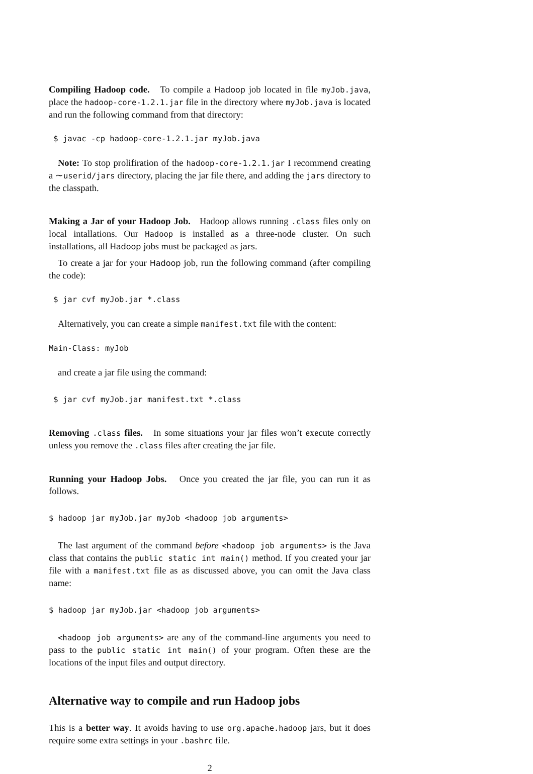Compiling Hadoop code. To compile a Hadoop job located in file myJob.java, place the hadoop-core-1.2.1.jar file in the directory where myJob.java is located and run the following command from that directory:
 $ javac -cp hadoop-core-1.2.1.jar myJob.java
Note: To stop prolifiration of the hadoop-core-1.2.1.jar I recommend creating a ∼userid/jars directory, placing the jar file there, and adding the jars directory to the classpath.
Making a Jar of your Hadoop Job. Hadoop allows running .class files only on local intallations. Our Hadoop is installed as a three-node cluster. On such installations, all Hadoop jobs must be packaged as jars.
To create a jar for your Hadoop job, run the following command (after compiling the code):
 $ jar cvf myJob.jar *.class
Alternatively, you can create a simple manifest.txt file with the content:
Main-Class: myJob
and create a jar file using the command:
 $ jar cvf myJob.jar manifest.txt *.class
Removing .class files. In some situations your jar files won’t execute correctly unless you remove the .class files after creating the jar file.
Running your Hadoop Jobs. Once you created the jar file, you can run it as follows.
$ hadoop jar myJob.jar myJob <hadoop job arguments>
The last argument of the command before <hadoop job arguments> is the Java class that contains the public static int main() method. If you created your jar file with a manifest.txt file as as discussed above, you can omit the Java class name:
$ hadoop jar myJob.jar <hadoop job arguments>
<hadoop job arguments> are any of the command-line arguments you need to pass to the public static int main() of your program. Often these are the locations of the input files and output directory.
Alternative way to compile and run Hadoop jobs
This is a better way. It avoids having to use org.apache.hadoop jars, but it does require some extra settings in your .bashrc file.
2